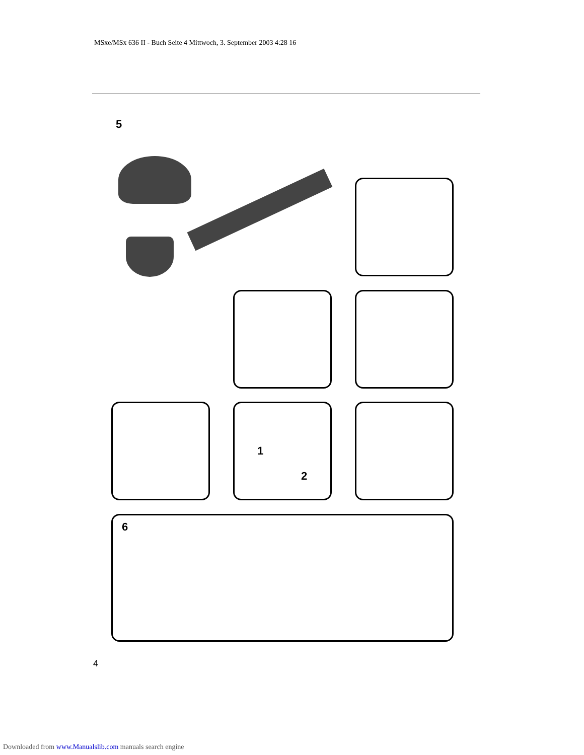MSxe/MSx 636 II - Buch Seite 4 Mittwoch, 3. September 2003 4:28 16
5
1
2
6
4
Downloaded from www.Manualslib.com manuals search engine